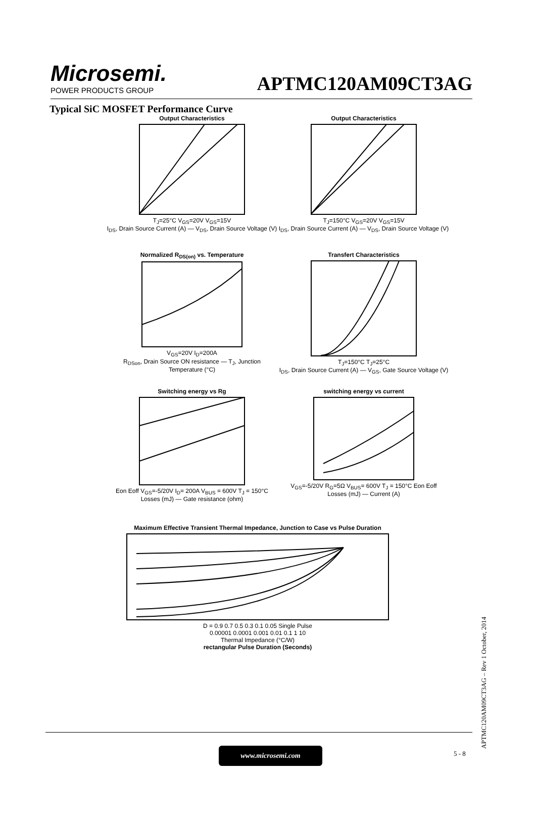Microsemi.
POWER PRODUCTS GROUP
APTMC120AM09CT3AG
Typical SiC MOSFET Performance Curve
Output Characteristics
T<sub>J</sub>=25°C V<sub>GS</sub>=20V V<sub>GS</sub>=15V
I<sub>DS</sub>, Drain Source Current (A) — V<sub>DS</sub>, Drain Source Voltage (V)
Output Characteristics
T<sub>J</sub>=150°C V<sub>GS</sub>=20V V<sub>GS</sub>=15V
I<sub>DS</sub>, Drain Source Current (A) — V<sub>DS</sub>, Drain Source Voltage (V)
Normalized R<sub>DS(on)</sub> vs. Temperature
V<sub>GS</sub>=20V I<sub>D</sub>=200A
R<sub>DSon</sub>, Drain Source ON resistance — T<sub>J</sub>, Junction Temperature (°C)
Transfert Characteristics
T<sub>J</sub>=150°C T<sub>J</sub>=25°C
I<sub>DS</sub>, Drain Source Current (A) — V<sub>GS</sub>, Gate Source Voltage (V)
Switching energy vs Rg
Eon Eoff V<sub>GS</sub>=-5/20V I<sub>D</sub>= 200A V<sub>BUS</sub> = 600V T<sub>J</sub> = 150°C
Losses (mJ) — Gate resistance (ohm)
switching energy vs current
V<sub>GS</sub>=-5/20V R<sub>G</sub>=5Ω V<sub>BUS</sub>= 600V T<sub>J</sub> = 150°C Eon Eoff
Losses (mJ) — Current (A)
Maximum Effective Transient Thermal Impedance, Junction to Case vs Pulse Duration D = 0.9 0.7 0.5 0.3 0.1 0.05 Single Pulse
0.00001 0.0001 0.001 0.01 0.1 1 10
Thermal Impedance (°C/W)
rectangular Pulse Duration (Seconds)
www.microsemi.com 5 - 8
APTMC120AM09CT3AG – Rev 1 October, 2014